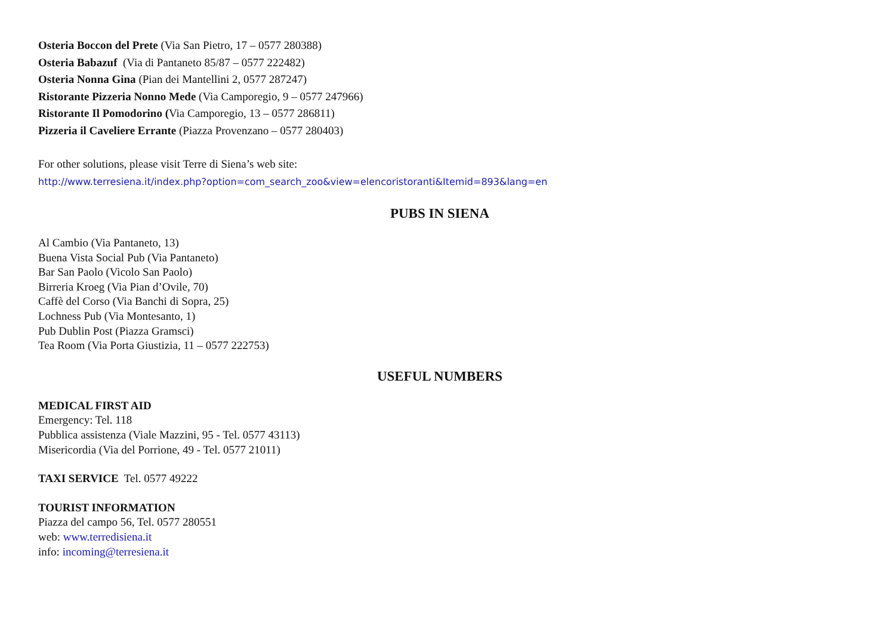Osteria Boccon del Prete (Via San Pietro, 17 – 0577 280388)
Osteria Babazuf (Via di Pantaneto 85/87 – 0577 222482)
Osteria Nonna Gina (Pian dei Mantellini 2, 0577 287247)
Ristorante Pizzeria Nonno Mede (Via Camporegio, 9 – 0577 247966)
Ristorante Il Pomodorino (Via Camporegio, 13 – 0577 286811)
Pizzeria il Caveliere Errante (Piazza Provenzano – 0577 280403)
For other solutions, please visit Terre di Siena’s web site:
http://www.terresiena.it/index.php?option=com_search_zoo&view=elencoristoranti&Itemid=893&lang=en
PUBS IN SIENA
Al Cambio (Via Pantaneto, 13)
Buena Vista Social Pub (Via Pantaneto)
Bar San Paolo (Vicolo San Paolo)
Birreria Kroeg (Via Pian d’Ovile, 70)
Caffè del Corso (Via Banchi di Sopra, 25)
Lochness Pub (Via Montesanto, 1)
Pub Dublin Post (Piazza Gramsci)
Tea Room (Via Porta Giustizia, 11 – 0577 222753)
USEFUL NUMBERS
MEDICAL FIRST AID
Emergency: Tel. 118
Pubblica assistenza (Viale Mazzini, 95 - Tel. 0577 43113)
Misericordia (Via del Porrione, 49 - Tel. 0577 21011)
TAXI SERVICE Tel. 0577 49222
TOURIST INFORMATION
Piazza del campo 56, Tel. 0577 280551
web: www.terredisiena.it
info: incoming@terresiena.it